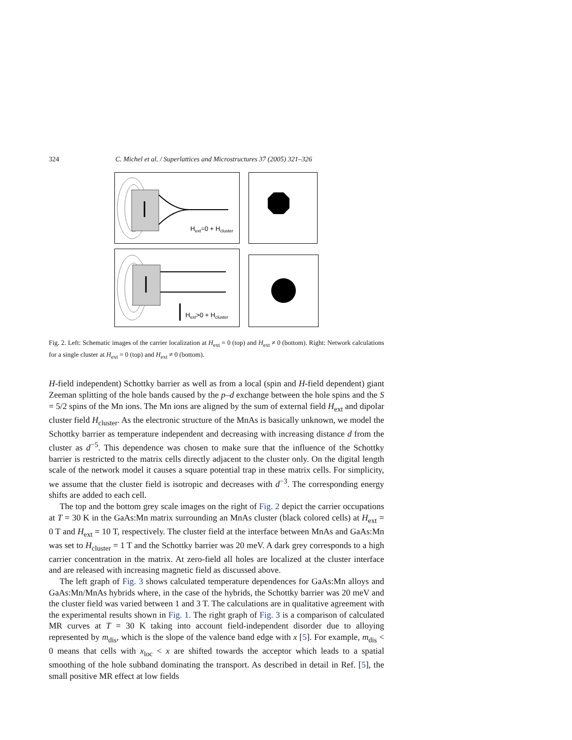324 C. Michel et al. / Superlattices and Microstructures 37 (2005) 321–326
Hext=0 + Hcluster
Hext>0 + Hcluster
Fig. 2. Left: Schematic images of the carrier localization at H<sub>ext</sub> = 0 (top) and H<sub>ext</sub> ≠ 0 (bottom). Right: Network calculations for a single cluster at H<sub>ext</sub> = 0 (top) and H<sub>ext</sub> ≠ 0 (bottom).
H-field independent) Schottky barrier as well as from a local (spin and H-field dependent) giant Zeeman splitting of the hole bands caused by the p–d exchange between the hole spins and the S = 5/2 spins of the Mn ions. The Mn ions are aligned by the sum of external field H<sub>ext</sub> and dipolar cluster field H<sub>cluster</sub>. As the electronic structure of the MnAs is basically unknown, we model the Schottky barrier as temperature independent and decreasing with increasing distance d from the cluster as d<sup>−5</sup>. This dependence was chosen to make sure that the influence of the Schottky barrier is restricted to the matrix cells directly adjacent to the cluster only. On the digital length scale of the network model it causes a square potential trap in these matrix cells. For simplicity, we assume that the cluster field is isotropic and decreases with d<sup>−3</sup>. The corresponding energy shifts are added to each cell.
The top and the bottom grey scale images on the right of Fig. 2 depict the carrier occupations at T = 30 K in the GaAs:Mn matrix surrounding an MnAs cluster (black colored cells) at H<sub>ext</sub> = 0 T and H<sub>ext</sub> = 10 T, respectively. The cluster field at the interface between MnAs and GaAs:Mn was set to H<sub>cluster</sub> = 1 T and the Schottky barrier was 20 meV. A dark grey corresponds to a high carrier concentration in the matrix. At zero-field all holes are localized at the cluster interface and are released with increasing magnetic field as discussed above.
The left graph of Fig. 3 shows calculated temperature dependences for GaAs:Mn alloys and GaAs:Mn/MnAs hybrids where, in the case of the hybrids, the Schottky barrier was 20 meV and the cluster field was varied between 1 and 3 T. The calculations are in qualitative agreement with the experimental results shown in Fig. 1. The right graph of Fig. 3 is a comparison of calculated MR curves at T = 30 K taking into account field-independent disorder due to alloying represented by m<sub>dis</sub>, which is the slope of the valence band edge with x [5]. For example, m<sub>dis</sub> < 0 means that cells with x<sub>loc</sub> < x are shifted towards the acceptor which leads to a spatial smoothing of the hole subband dominating the transport. As described in detail in Ref. [5], the small positive MR effect at low fields